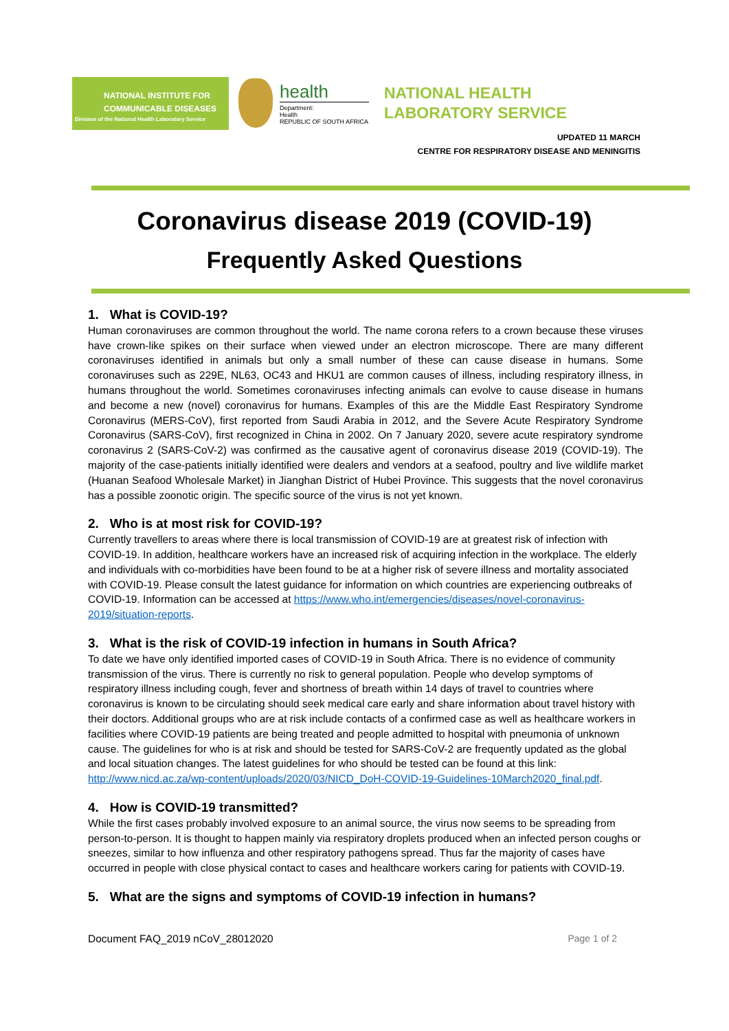NATIONAL INSTITUTE FOR
COMMUNICABLE DISEASES
Division of the National Health Laboratory Service
health
Department:
Health
REPUBLIC OF SOUTH AFRICA
NATIONAL HEALTH
LABORATORY SERVICE
UPDATED 11 MARCH
CENTRE FOR RESPIRATORY DISEASE AND MENINGITIS
Coronavirus disease 2019 (COVID-19)
Frequently Asked Questions
1. What is COVID-19?
Human coronaviruses are common throughout the world. The name corona refers to a crown because these viruses have crown-like spikes on their surface when viewed under an electron microscope. There are many different coronaviruses identified in animals but only a small number of these can cause disease in humans. Some coronaviruses such as 229E, NL63, OC43 and HKU1 are common causes of illness, including respiratory illness, in humans throughout the world. Sometimes coronaviruses infecting animals can evolve to cause disease in humans and become a new (novel) coronavirus for humans. Examples of this are the Middle East Respiratory Syndrome Coronavirus (MERS-CoV), first reported from Saudi Arabia in 2012, and the Severe Acute Respiratory Syndrome Coronavirus (SARS-CoV), first recognized in China in 2002. On 7 January 2020, severe acute respiratory syndrome coronavirus 2 (SARS-CoV-2) was confirmed as the causative agent of coronavirus disease 2019 (COVID-19). The majority of the case-patients initially identified were dealers and vendors at a seafood, poultry and live wildlife market (Huanan Seafood Wholesale Market) in Jianghan District of Hubei Province. This suggests that the novel coronavirus has a possible zoonotic origin. The specific source of the virus is not yet known.
2. Who is at most risk for COVID-19?
Currently travellers to areas where there is local transmission of COVID-19 are at greatest risk of infection with COVID-19. In addition, healthcare workers have an increased risk of acquiring infection in the workplace. The elderly and individuals with co-morbidities have been found to be at a higher risk of severe illness and mortality associated with COVID-19. Please consult the latest guidance for information on which countries are experiencing outbreaks of COVID-19. Information can be accessed at https://www.who.int/emergencies/diseases/novel-coronavirus-2019/situation-reports.
3. What is the risk of COVID-19 infection in humans in South Africa?
To date we have only identified imported cases of COVID-19 in South Africa. There is no evidence of community transmission of the virus. There is currently no risk to general population. People who develop symptoms of respiratory illness including cough, fever and shortness of breath within 14 days of travel to countries where coronavirus is known to be circulating should seek medical care early and share information about travel history with their doctors. Additional groups who are at risk include contacts of a confirmed case as well as healthcare workers in facilities where COVID-19 patients are being treated and people admitted to hospital with pneumonia of unknown cause. The guidelines for who is at risk and should be tested for SARS-CoV-2 are frequently updated as the global and local situation changes. The latest guidelines for who should be tested can be found at this link: http://www.nicd.ac.za/wp-content/uploads/2020/03/NICD_DoH-COVID-19-Guidelines-10March2020_final.pdf.
4. How is COVID-19 transmitted?
While the first cases probably involved exposure to an animal source, the virus now seems to be spreading from person-to-person. It is thought to happen mainly via respiratory droplets produced when an infected person coughs or sneezes, similar to how influenza and other respiratory pathogens spread. Thus far the majority of cases have occurred in people with close physical contact to cases and healthcare workers caring for patients with COVID-19.
5. What are the signs and symptoms of COVID-19 infection in humans?
Document FAQ_2019 nCoV_28012020 Page 1 of 2